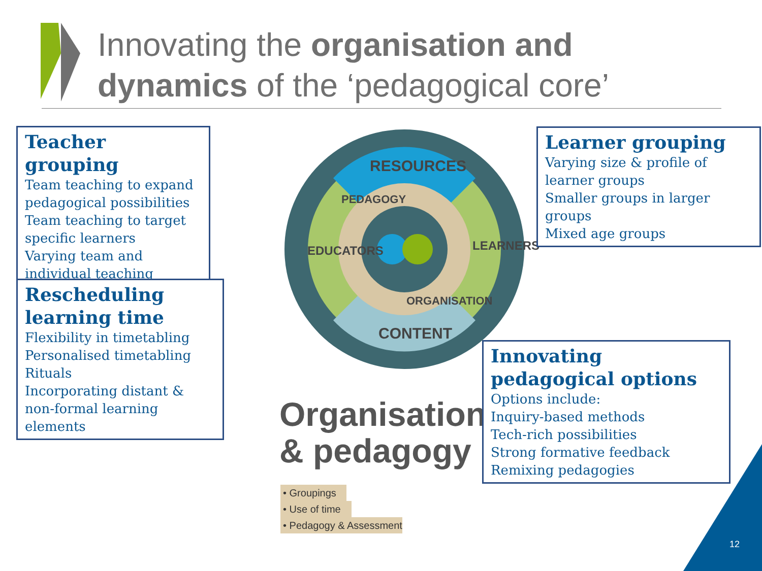Innovating the organisation and
dynamics of the ‘pedagogical core’
RESOURCES
PEDAGOGY
EDUCATORS LEARNERS
ORGANISATION
CONTENT
Organisation
& pedagogy
• Groupings
• Use of time
• Pedagogy & Assessment
Teacher grouping
Team teaching to expand pedagogical possibilities
Team teaching to target specific learners
Varying team and individual teaching
Rescheduling learning time
Flexibility in timetabling
Personalised timetabling
Rituals
Incorporating distant & non-formal learning elements
Learner grouping
Varying size & profile of learner groups
Smaller groups in larger groups
Mixed age groups
Innovating pedagogical options
Options include:
Inquiry-based methods
Tech-rich possibilities
Strong formative feedback
Remixing pedagogies
12